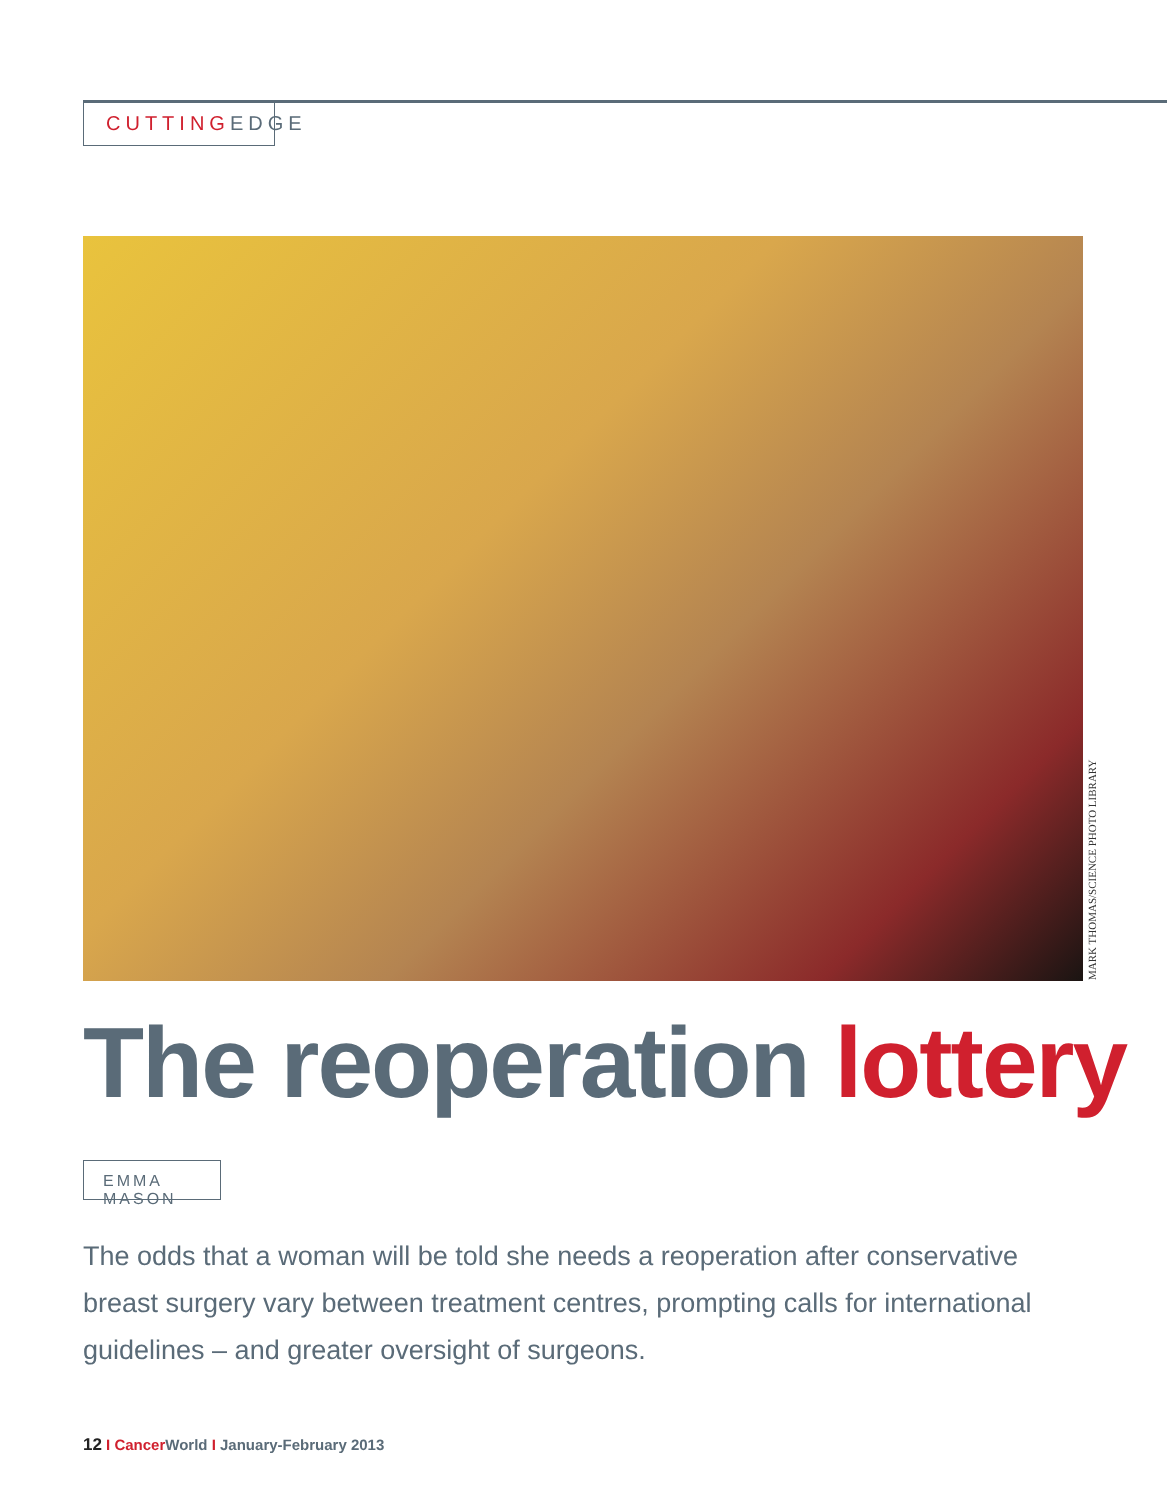CUTTINGEDGE
MARK THOMAS/SCIENCE PHOTO LIBRARY
The reoperation lottery
EMMA MASON
The odds that a woman will be told she needs a reoperation after conservative breast surgery vary between treatment centres, prompting calls for international guidelines – and greater oversight of surgeons.
12 I Cancer World I January-February 2013